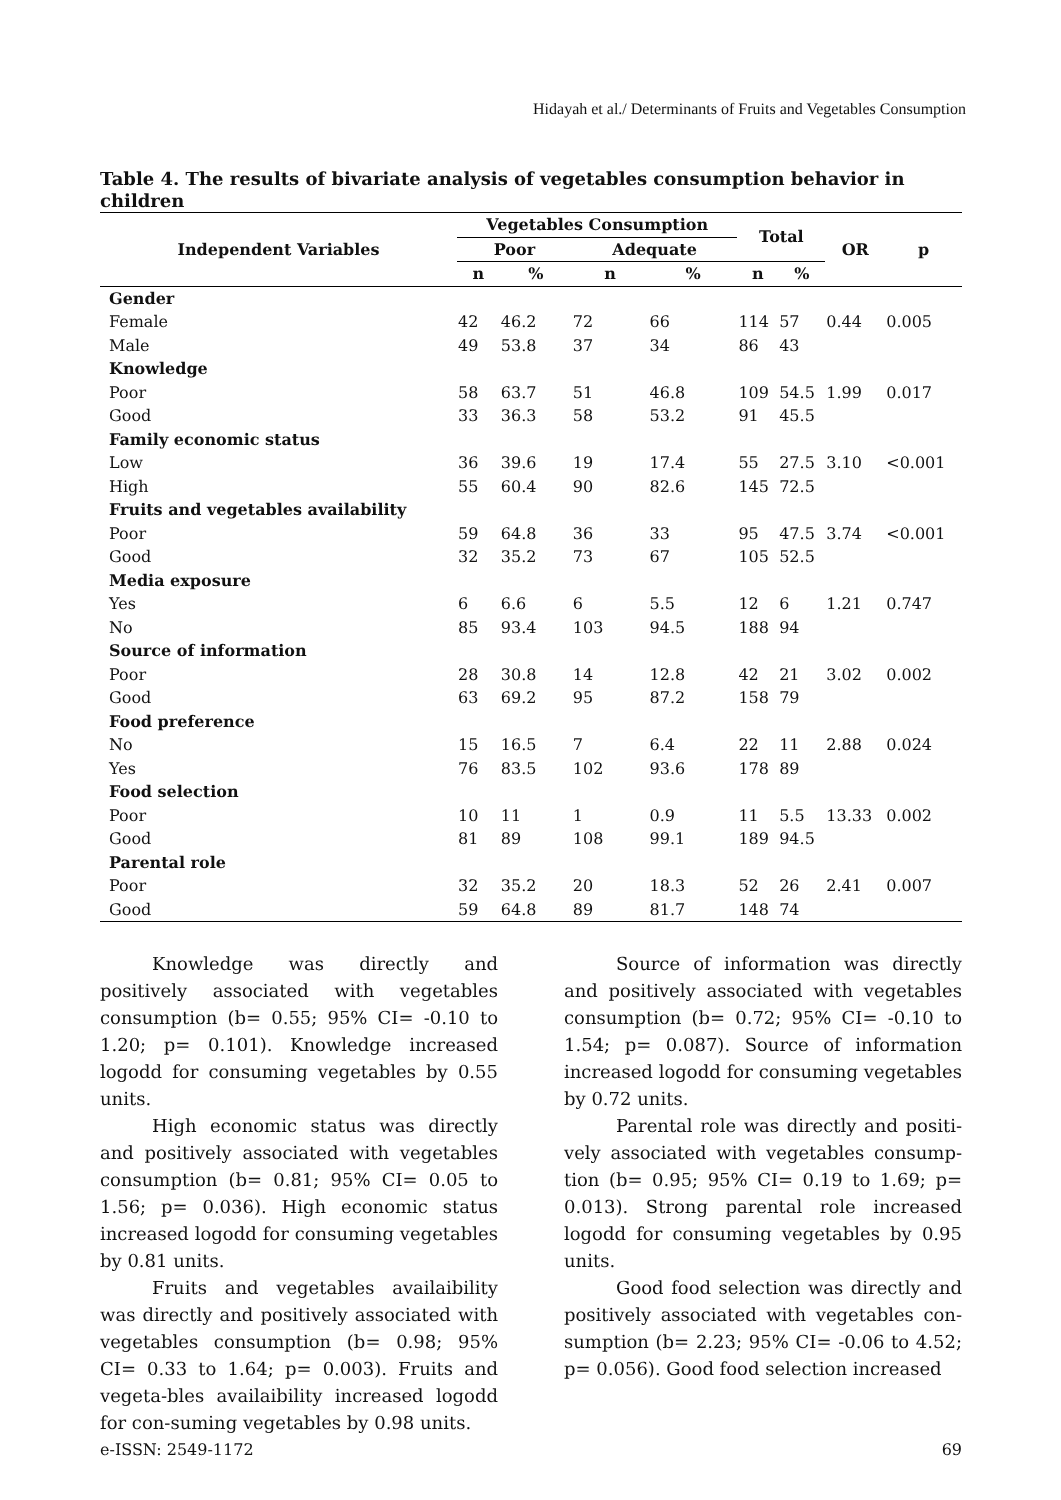Hidayah et al./ Determinants of Fruits and Vegetables Consumption
Table 4. The results of bivariate analysis of vegetables consumption behavior in children
| Independent Variables | Vegetables Consumption | | | | Total | | OR | p |
| --- | --- | --- | --- | --- | --- | --- | --- | --- |
| | Poor | | Adequate | | | | | |
| | n | % | n | % | n | % | | |
| Gender | | | | | | | | |
| Female | 42 | 46.2 | 72 | 66 | 114 | 57 | 0.44 | 0.005 |
| Male | 49 | 53.8 | 37 | 34 | 86 | 43 | | |
| Knowledge | | | | | | | | |
| Poor | 58 | 63.7 | 51 | 46.8 | 109 | 54.5 | 1.99 | 0.017 |
| Good | 33 | 36.3 | 58 | 53.2 | 91 | 45.5 | | |
| Family economic status | | | | | | | | |
| Low | 36 | 39.6 | 19 | 17.4 | 55 | 27.5 | 3.10 | <0.001 |
| High | 55 | 60.4 | 90 | 82.6 | 145 | 72.5 | | |
| Fruits and vegetables availability | | | | | | | | |
| Poor | 59 | 64.8 | 36 | 33 | 95 | 47.5 | 3.74 | <0.001 |
| Good | 32 | 35.2 | 73 | 67 | 105 | 52.5 | | |
| Media exposure | | | | | | | | |
| Yes | 6 | 6.6 | 6 | 5.5 | 12 | 6 | 1.21 | 0.747 |
| No | 85 | 93.4 | 103 | 94.5 | 188 | 94 | | |
| Source of information | | | | | | | | |
| Poor | 28 | 30.8 | 14 | 12.8 | 42 | 21 | 3.02 | 0.002 |
| Good | 63 | 69.2 | 95 | 87.2 | 158 | 79 | | |
| Food preference | | | | | | | | |
| No | 15 | 16.5 | 7 | 6.4 | 22 | 11 | 2.88 | 0.024 |
| Yes | 76 | 83.5 | 102 | 93.6 | 178 | 89 | | |
| Food selection | | | | | | | | |
| Poor | 10 | 11 | 1 | 0.9 | 11 | 5.5 | 13.33 | 0.002 |
| Good | 81 | 89 | 108 | 99.1 | 189 | 94.5 | | |
| Parental role | | | | | | | | |
| Poor | 32 | 35.2 | 20 | 18.3 | 52 | 26 | 2.41 | 0.007 |
| Good | 59 | 64.8 | 89 | 81.7 | 148 | 74 | | |
Knowledge was directly and positively associated with vegetables consumption (b= 0.55; 95% CI= -0.10 to 1.20; p= 0.101). Knowledge increased logodd for consuming vegetables by 0.55 units.
High economic status was directly and positively associated with vegetables consumption (b= 0.81; 95% CI= 0.05 to 1.56; p= 0.036). High economic status increased logodd for consuming vegetables by 0.81 units.
Fruits and vegetables availaibility was directly and positively associated with vegetables consumption (b= 0.98; 95% CI= 0.33 to 1.64; p= 0.003). Fruits and vegeta-bles availaibility increased logodd for con-suming vegetables by 0.98 units.
Source of information was directly and positively associated with vegetables consumption (b= 0.72; 95% CI= -0.10 to 1.54; p= 0.087). Source of information increased logodd for consuming vegetables by 0.72 units.
Parental role was directly and positi-vely associated with vegetables consump-tion (b= 0.95; 95% CI= 0.19 to 1.69; p= 0.013). Strong parental role increased logodd for consuming vegetables by 0.95 units.
Good food selection was directly and positively associated with vegetables con-sumption (b= 2.23; 95% CI= -0.06 to 4.52; p= 0.056). Good food selection increased
e-ISSN: 2549-1172 69